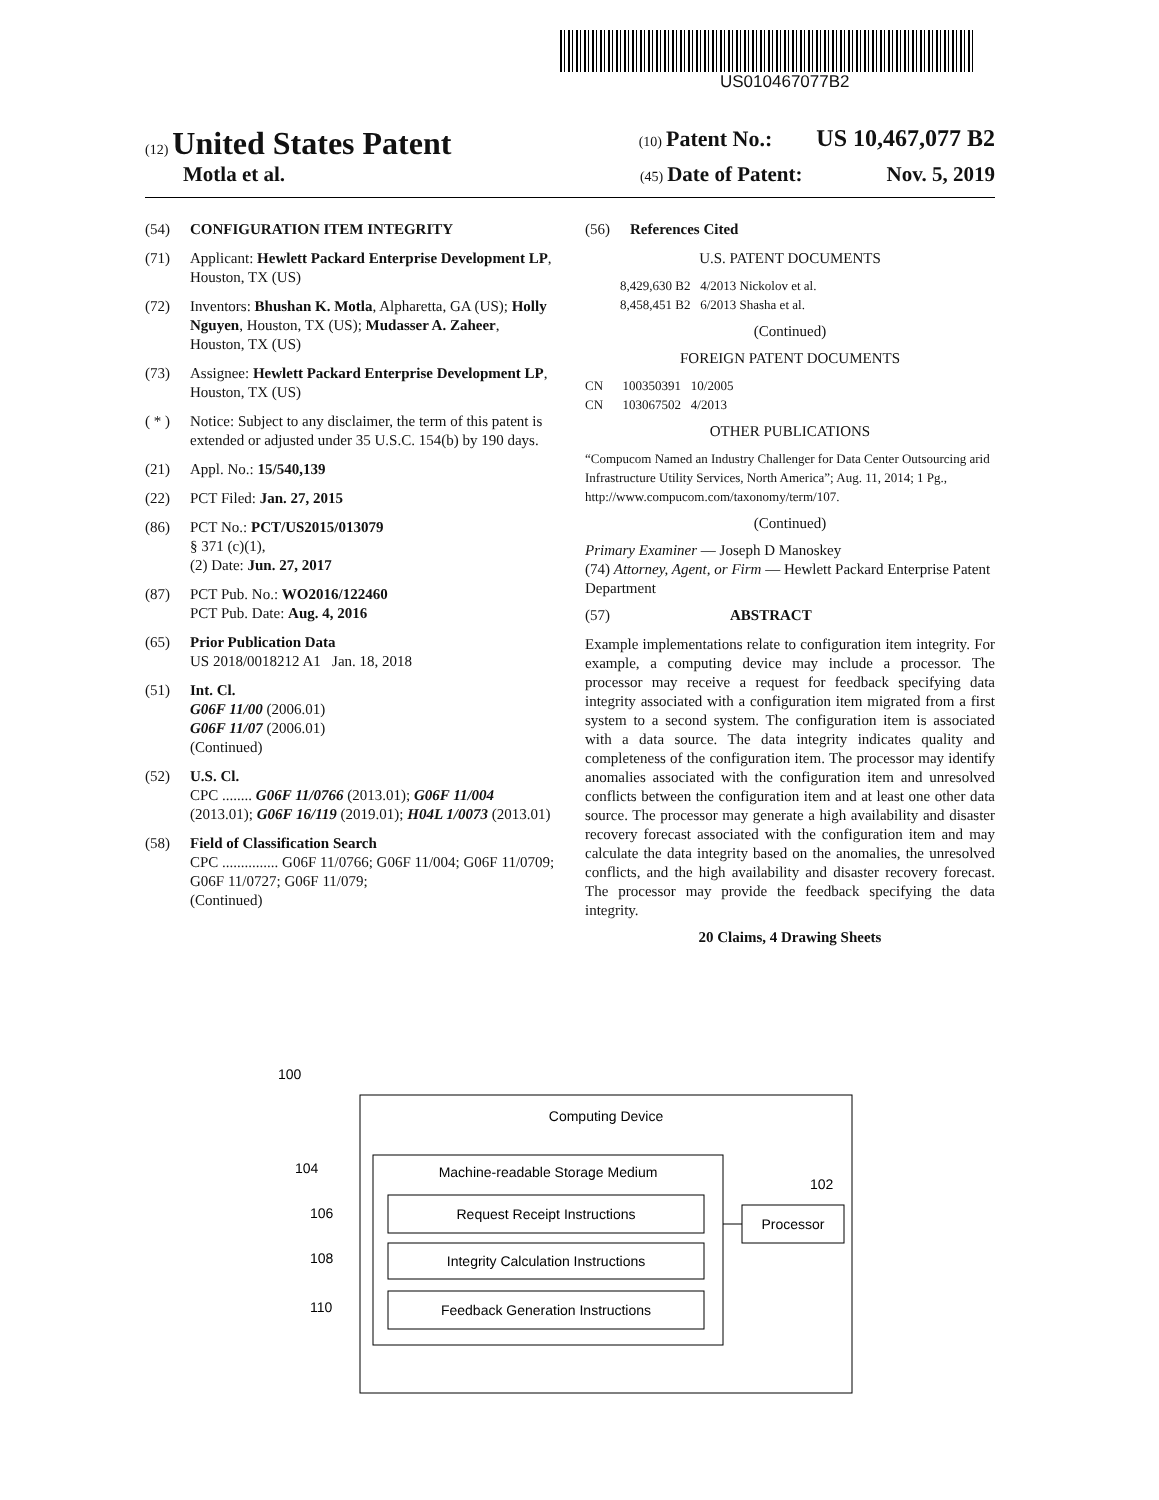US010467077B2
(12) United States Patent
(10) Patent No.: US 10,467,077 B2
Motla et al.
(45) Date of Patent: Nov. 5, 2019
(54) CONFIGURATION ITEM INTEGRITY
(71) Applicant: Hewlett Packard Enterprise Development LP, Houston, TX (US)
(72) Inventors: Bhushan K. Motla, Alpharetta, GA (US); Holly Nguyen, Houston, TX (US); Mudasser A. Zaheer, Houston, TX (US)
(73) Assignee: Hewlett Packard Enterprise Development LP, Houston, TX (US)
( * ) Notice: Subject to any disclaimer, the term of this patent is extended or adjusted under 35 U.S.C. 154(b) by 190 days.
(21) Appl. No.: 15/540,139
(22) PCT Filed: Jan. 27, 2015
(86) PCT No.: PCT/US2015/013079
§ 371 (c)(1),
(2) Date: Jun. 27, 2017
(87) PCT Pub. No.: WO2016/122460
PCT Pub. Date: Aug. 4, 2016
(65) Prior Publication Data
US 2018/0018212 A1 Jan. 18, 2018
(51) Int. Cl.
G06F 11/00 (2006.01)
G06F 11/07 (2006.01)
(Continued)
(52) U.S. Cl.
CPC ........ G06F 11/0766 (2013.01); G06F 11/004 (2013.01); G06F 16/119 (2019.01); H04L 1/0073 (2013.01)
(58) Field of Classification Search
CPC ............... G06F 11/0766; G06F 11/004; G06F 11/0709; G06F 11/0727; G06F 11/079;
(Continued)
(56) References Cited
U.S. PATENT DOCUMENTS
8,429,630 B2 4/2013 Nickolov et al.
8,458,451 B2 6/2013 Shasha et al.
(Continued)
FOREIGN PATENT DOCUMENTS
CN 100350391 10/2005
CN 103067502 4/2013
OTHER PUBLICATIONS
“Compucom Named an Industry Challenger for Data Center Outsourcing arid Infrastructure Utility Services, North America”; Aug. 11, 2014; 1 Pg., http://www.compucom.com/taxonomy/term/107.
(Continued)
Primary Examiner — Joseph D Manoskey
(74) Attorney, Agent, or Firm — Hewlett Packard Enterprise Patent Department
(57) ABSTRACT
Example implementations relate to configuration item integrity. For example, a computing device may include a processor. The processor may receive a request for feedback specifying data integrity associated with a configuration item migrated from a first system to a second system. The configuration item is associated with a data source. The data integrity indicates quality and completeness of the configuration item. The processor may identify anomalies associated with the configuration item and unresolved conflicts between the configuration item and at least one other data source. The processor may generate a high availability and disaster recovery forecast associated with the configuration item and may calculate the data integrity based on the anomalies, the unresolved conflicts, and the high availability and disaster recovery forecast. The processor may provide the feedback specifying the data integrity.
20 Claims, 4 Drawing Sheets
100
Computing Device
104
Machine-readable Storage Medium
106
Request Receipt Instructions
108
Integrity Calculation Instructions
110
Feedback Generation Instructions
102
Processor